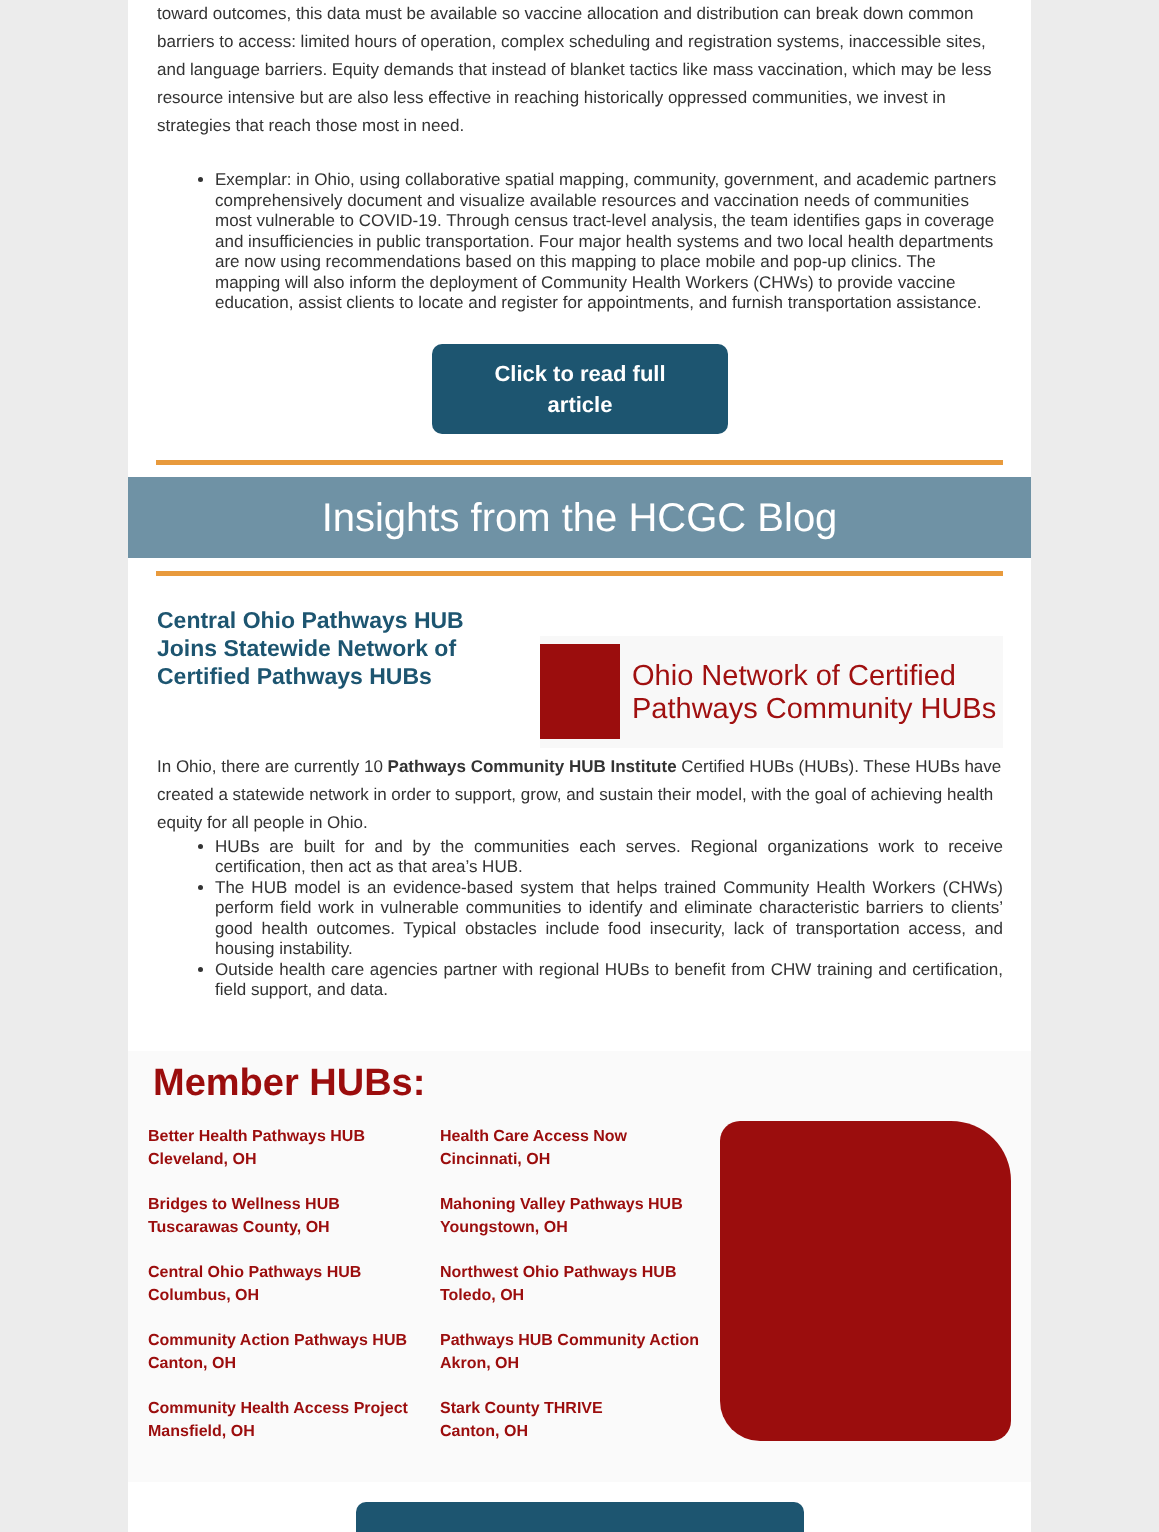toward outcomes, this data must be available so vaccine allocation and distribution can break down common barriers to access: limited hours of operation, complex scheduling and registration systems, inaccessible sites, and language barriers. Equity demands that instead of blanket tactics like mass vaccination, which may be less resource intensive but are also less effective in reaching historically oppressed communities, we invest in strategies that reach those most in need.
Exemplar: in Ohio, using collaborative spatial mapping, community, government, and academic partners comprehensively document and visualize available resources and vaccination needs of communities most vulnerable to COVID-19. Through census tract-level analysis, the team identifies gaps in coverage and insufficiencies in public transportation. Four major health systems and two local health departments are now using recommendations based on this mapping to place mobile and pop-up clinics. The mapping will also inform the deployment of Community Health Workers (CHWs) to provide vaccine education, assist clients to locate and register for appointments, and furnish transportation assistance.
Click to read full
article
Insights from the HCGC Blog
Ohio Network of Certified
Pathways Community HUBs
Central Ohio Pathways HUB
Joins Statewide Network of
Certified Pathways HUBs
In Ohio, there are currently 10 Pathways Community HUB Institute Certified HUBs (HUBs). These HUBs have created a statewide network in order to support, grow, and sustain their model, with the goal of achieving health equity for all people in Ohio.
HUBs are built for and by the communities each serves. Regional organizations work to receive certification, then act as that area’s HUB.
The HUB model is an evidence-based system that helps trained Community Health Workers (CHWs) perform field work in vulnerable communities to identify and eliminate characteristic barriers to clients’ good health outcomes. Typical obstacles include food insecurity, lack of transportation access, and housing instability.
Outside health care agencies partner with regional HUBs to benefit from CHW training and certification, field support, and data.
Member HUBs:
Better Health Pathways HUB
Cleveland, OH
Health Care Access Now
Cincinnati, OH
Bridges to Wellness HUB
Tuscarawas County, OH
Mahoning Valley Pathways HUB
Youngstown, OH
Central Ohio Pathways HUB
Columbus, OH
Northwest Ohio Pathways HUB
Toledo, OH
Community Action Pathways HUB
Canton, OH
Pathways HUB Community Action
Akron, OH
Community Health Access Project
Mansfield, OH
Stark County THRIVE
Canton, OH